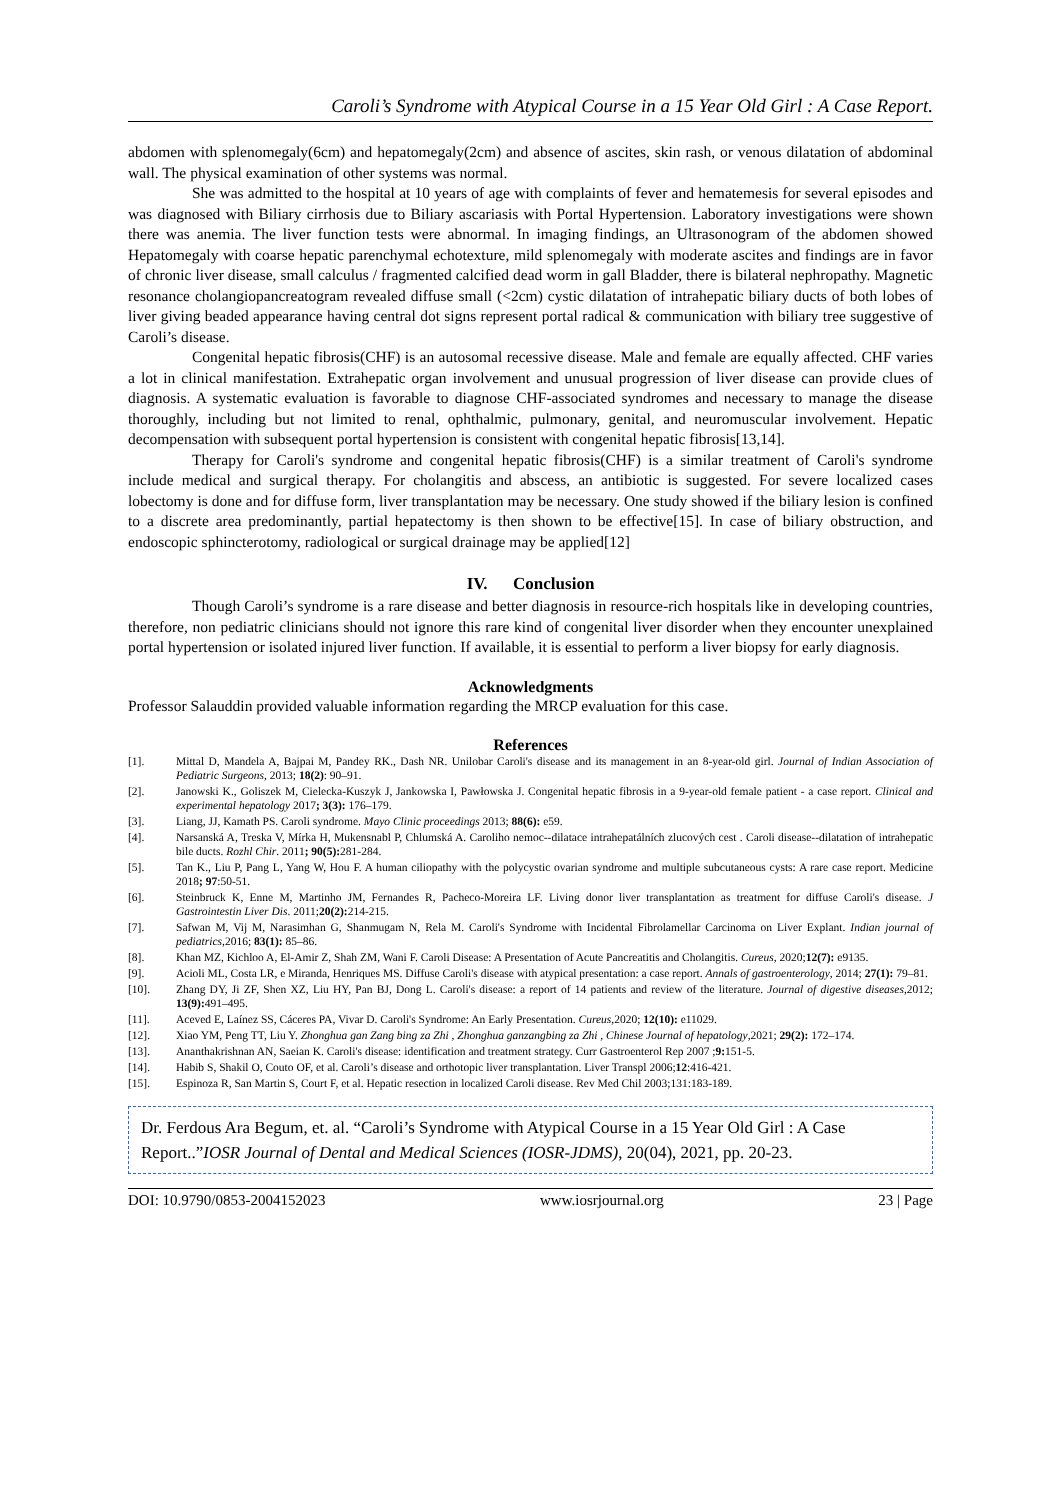Caroli’s Syndrome with Atypical Course in a 15 Year Old Girl : A Case Report.
abdomen with splenomegaly(6cm) and hepatomegaly(2cm) and absence of ascites, skin rash, or venous dilatation of abdominal wall. The physical examination of other systems was normal.
She was admitted to the hospital at 10 years of age with complaints of fever and hematemesis for several episodes and was diagnosed with Biliary cirrhosis due to Biliary ascariasis with Portal Hypertension. Laboratory investigations were shown there was anemia. The liver function tests were abnormal. In imaging findings, an Ultrasonogram of the abdomen showed Hepatomegaly with coarse hepatic parenchymal echotexture, mild splenomegaly with moderate ascites and findings are in favor of chronic liver disease, small calculus / fragmented calcified dead worm in gall Bladder, there is bilateral nephropathy. Magnetic resonance cholangiopancreatogram revealed diffuse small (<2cm) cystic dilatation of intrahepatic biliary ducts of both lobes of liver giving beaded appearance having central dot signs represent portal radical & communication with biliary tree suggestive of Caroli’s disease.
Congenital hepatic fibrosis(CHF) is an autosomal recessive disease. Male and female are equally affected. CHF varies a lot in clinical manifestation. Extrahepatic organ involvement and unusual progression of liver disease can provide clues of diagnosis. A systematic evaluation is favorable to diagnose CHF-associated syndromes and necessary to manage the disease thoroughly, including but not limited to renal, ophthalmic, pulmonary, genital, and neuromuscular involvement. Hepatic decompensation with subsequent portal hypertension is consistent with congenital hepatic fibrosis[13,14].
Therapy for Caroli's syndrome and congenital hepatic fibrosis(CHF) is a similar treatment of Caroli's syndrome include medical and surgical therapy. For cholangitis and abscess, an antibiotic is suggested. For severe localized cases lobectomy is done and for diffuse form, liver transplantation may be necessary. One study showed if the biliary lesion is confined to a discrete area predominantly, partial hepatectomy is then shown to be effective[15]. In case of biliary obstruction, and endoscopic sphincterotomy, radiological or surgical drainage may be applied[12]
IV. Conclusion
Though Caroli’s syndrome is a rare disease and better diagnosis in resource-rich hospitals like in developing countries, therefore, non pediatric clinicians should not ignore this rare kind of congenital liver disorder when they encounter unexplained portal hypertension or isolated injured liver function. If available, it is essential to perform a liver biopsy for early diagnosis.
Acknowledgments
Professor Salauddin provided valuable information regarding the MRCP evaluation for this case.
References
[1]. Mittal D, Mandela A, Bajpai M, Pandey RK., Dash NR. Unilobar Caroli's disease and its management in an 8-year-old girl. Journal of Indian Association of Pediatric Surgeons, 2013; 18(2): 90–91.
[2]. Janowski K., Goliszek M, Cielecka-Kuszyk J, Jankowska I, Pawłowska J. Congenital hepatic fibrosis in a 9-year-old female patient - a case report. Clinical and experimental hepatology 2017; 3(3): 176–179.
[3]. Liang, JJ, Kamath PS. Caroli syndrome. Mayo Clinic proceedings 2013; 88(6): e59.
[4]. Narsanská A, Treska V, Mírka H, Mukensnabl P, Chlumská A. Caroliho nemoc--dilatace intrahepatálních zlucových cest . Caroli disease--dilatation of intrahepatic bile ducts. Rozhl Chir. 2011; 90(5): 281-284.
[5]. Tan K., Liu P, Pang L, Yang W, Hou F. A human ciliopathy with the polycystic ovarian syndrome and multiple subcutaneous cysts: A rare case report. Medicine 2018; 97:50-51.
[6]. Steinbruck K, Enne M, Martinho JM, Fernandes R, Pacheco-Moreira LF. Living donor liver transplantation as treatment for diffuse Caroli's disease. J Gastrointestin Liver Dis. 2011;20(2): 214-215.
[7]. Safwan M, Vij M, Narasimhan G, Shanmugam N, Rela M. Caroli's Syndrome with Incidental Fibrolamellar Carcinoma on Liver Explant. Indian journal of pediatrics,2016; 83(1): 85–86.
[8]. Khan MZ, Kichloo A, El-Amir Z, Shah ZM, Wani F. Caroli Disease: A Presentation of Acute Pancreatitis and Cholangitis. Cureus, 2020;12(7): e9135.
[9]. Acioli ML, Costa LR, e Miranda, Henriques MS. Diffuse Caroli's disease with atypical presentation: a case report. Annals of gastroenterology, 2014; 27(1): 79–81.
[10]. Zhang DY, Ji ZF, Shen XZ, Liu HY, Pan BJ, Dong L. Caroli's disease: a report of 14 patients and review of the literature. Journal of digestive diseases,2012; 13(9): 491–495.
[11]. Aceved E, Laínez SS, Cáceres PA, Vivar D. Caroli's Syndrome: An Early Presentation. Cureus,2020; 12(10): e11029.
[12]. Xiao YM, Peng TT, Liu Y. Zhonghua gan Zang bing za Zhi , Zhonghua ganzangbing za Zhi , Chinese Journal of hepatology,2021; 29(2): 172–174.
[13]. Ananthakrishnan AN, Saeian K. Caroli's disease: identification and treatment strategy. Curr Gastroenterol Rep 2007 ;9: 151-5.
[14]. Habib S, Shakil O, Couto OF, et al. Caroli’s disease and orthotopic liver transplantation. Liver Transpl 2006;12:416-421.
[15]. Espinoza R, San Martin S, Court F, et al. Hepatic resection in localized Caroli disease. Rev Med Chil 2003;131:183-189.
Dr. Ferdous Ara Begum, et. al. “Caroli’s Syndrome with Atypical Course in a 15 Year Old Girl : A Case Report..”IOSR Journal of Dental and Medical Sciences (IOSR-JDMS), 20(04), 2021, pp. 20-23.
DOI: 10.9790/0853-2004152023 www.iosrjournal.org 23 | Page